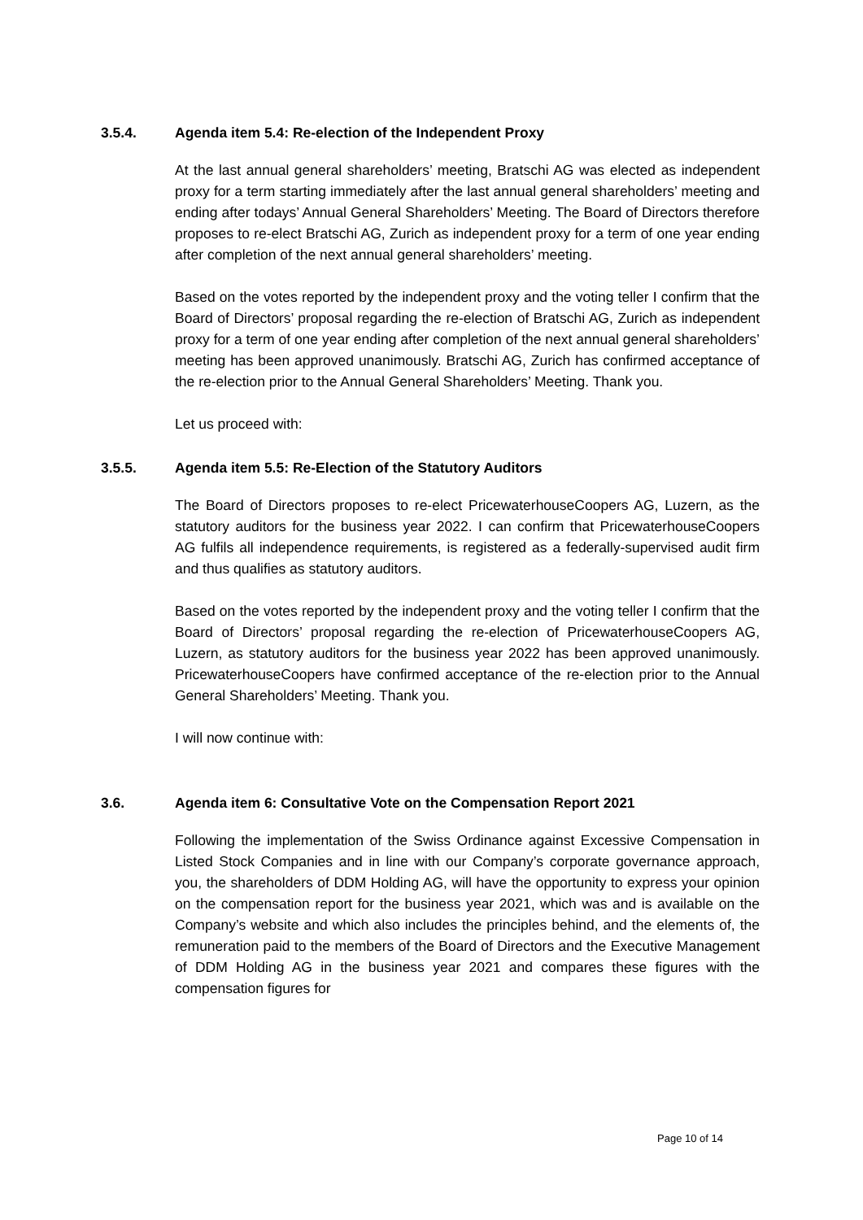3.5.4. Agenda item 5.4: Re-election of the Independent Proxy
At the last annual general shareholders’ meeting, Bratschi AG was elected as independent proxy for a term starting immediately after the last annual general shareholders’ meeting and ending after todays’ Annual General Shareholders’ Meeting. The Board of Directors therefore proposes to re-elect Bratschi AG, Zurich as independent proxy for a term of one year ending after completion of the next annual general shareholders’ meeting.
Based on the votes reported by the independent proxy and the voting teller I confirm that the Board of Directors’ proposal regarding the re-election of Bratschi AG, Zurich as independent proxy for a term of one year ending after completion of the next annual general shareholders’ meeting has been approved unanimously. Bratschi AG, Zurich has confirmed acceptance of the re-election prior to the Annual General Shareholders’ Meeting. Thank you.
Let us proceed with:
3.5.5. Agenda item 5.5: Re-Election of the Statutory Auditors
The Board of Directors proposes to re-elect PricewaterhouseCoopers AG, Luzern, as the statutory auditors for the business year 2022. I can confirm that PricewaterhouseCoopers AG fulfils all independence requirements, is registered as a federally-supervised audit firm and thus qualifies as statutory auditors.
Based on the votes reported by the independent proxy and the voting teller I confirm that the Board of Directors’ proposal regarding the re-election of PricewaterhouseCoopers AG, Luzern, as statutory auditors for the business year 2022 has been approved unanimously. PricewaterhouseCoopers have confirmed acceptance of the re-election prior to the Annual General Shareholders’ Meeting. Thank you.
I will now continue with:
3.6. Agenda item 6: Consultative Vote on the Compensation Report 2021
Following the implementation of the Swiss Ordinance against Excessive Compensation in Listed Stock Companies and in line with our Company’s corporate governance approach, you, the shareholders of DDM Holding AG, will have the opportunity to express your opinion on the compensation report for the business year 2021, which was and is available on the Company’s website and which also includes the principles behind, and the elements of, the remuneration paid to the members of the Board of Directors and the Executive Management of DDM Holding AG in the business year 2021 and compares these figures with the compensation figures for
Page 10 of 14